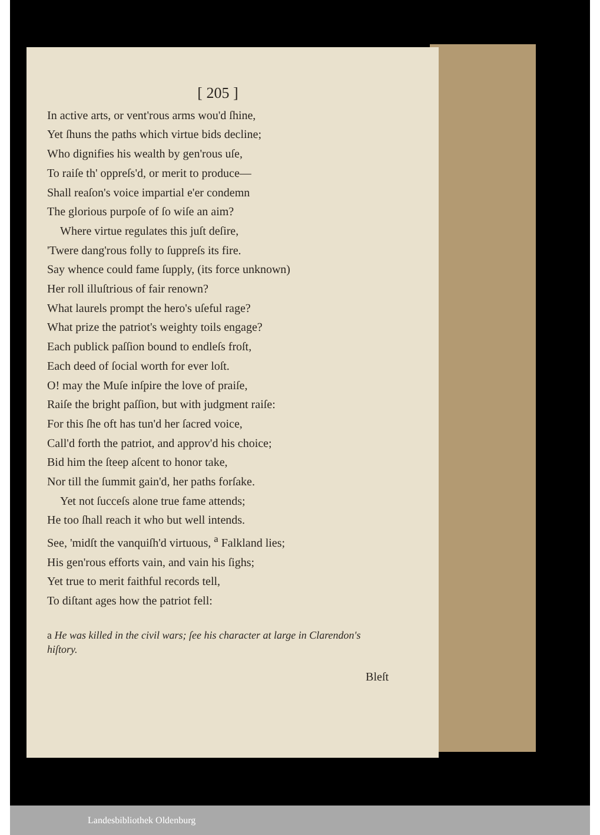[ 205 ]
In active arts, or vent'rous arms wou'd ſhine,
Yet ſhuns the paths which virtue bids decline;
Who dignifies his wealth by gen'rous uſe,
To raiſe th' oppreſs'd, or merit to produce—
Shall reaſon's voice impartial e'er condemn
The glorious purpoſe of ſo wiſe an aim?
Where virtue regulates this juſt deſire,
'Twere dang'rous folly to ſuppreſs its fire.
Say whence could fame ſupply, (its force unknown)
Her roll illuſtrious of fair renown?
What laurels prompt the hero's uſeful rage?
What prize the patriot's weighty toils engage?
Each publick paſſion bound to endleſs froſt,
Each deed of ſocial worth for ever loſt.
O! may the Muſe inſpire the love of praiſe,
Raiſe the bright paſſion, but with judgment raiſe:
For this ſhe oft has tun'd her ſacred voice,
Call'd forth the patriot, and approv'd his choice;
Bid him the ſteep aſcent to honor take,
Nor till the ſummit gain'd, her paths forſake.
Yet not ſucceſs alone true fame attends;
He too ſhall reach it who but well intends.
See, 'midſt the vanquiſh'd virtuous, <sup>a</sup> Falkland lies;
His gen'rous efforts vain, and vain his ſighs;
Yet true to merit faithful records tell,
To diſtant ages how the patriot fell:
a He was killed in the civil wars; ſee his character at large in Clarendon's hiſtory.
Bleſt
Landesbibliothek Oldenburg